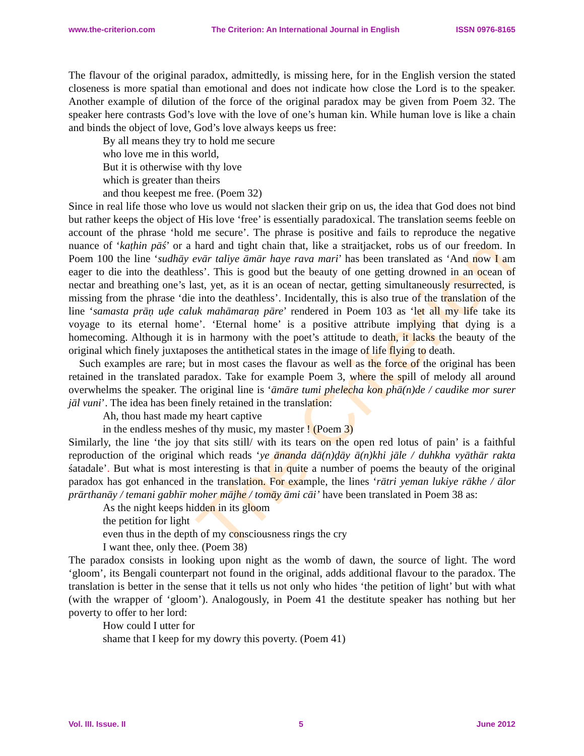www.the-criterion.com The Criterion: An International Journal in English ISSN 0976-8165
The Criterion
The flavour of the original paradox, admittedly, is missing here, for in the English version the stated closeness is more spatial than emotional and does not indicate how close the Lord is to the speaker. Another example of dilution of the force of the original paradox may be given from Poem 32. The speaker here contrasts God’s love with the love of one’s human kin. While human love is like a chain and binds the object of love, God’s love always keeps us free:
By all means they try to hold me secure
who love me in this world,
But it is otherwise with thy love
which is greater than theirs
and thou keepest me free. (Poem 32)
Since in real life those who love us would not slacken their grip on us, the idea that God does not bind but rather keeps the object of His love ‘free’ is essentially paradoxical. The translation seems feeble on account of the phrase ‘hold me secure’. The phrase is positive and fails to reproduce the negative nuance of ‘kaṭhin pāś’ or a hard and tight chain that, like a straitjacket, robs us of our freedom. In Poem 100 the line ‘sudhāy evār taliye āmār haye rava mari’ has been translated as ‘And now I am eager to die into the deathless’. This is good but the beauty of one getting drowned in an ocean of nectar and breathing one’s last, yet, as it is an ocean of nectar, getting simultaneously resurrected, is missing from the phrase ‘die into the deathless’. Incidentally, this is also true of the translation of the line ‘samasta prāṇ uḍe caluk mahāmaraṇ pāre’ rendered in Poem 103 as ‘let all my life take its voyage to its eternal home’. ‘Eternal home’ is a positive attribute implying that dying is a homecoming. Although it is in harmony with the poet’s attitude to death, it lacks the beauty of the original which finely juxtaposes the antithetical states in the image of life flying to death.
Such examples are rare; but in most cases the flavour as well as the force of the original has been retained in the translated paradox. Take for example Poem 3, where the spill of melody all around overwhelms the speaker. The original line is ‘āmāre tumi phelecha kon phā(n)de / caudike mor surer jāl vuni’. The idea has been finely retained in the translation:
Ah, thou hast made my heart captive
in the endless meshes of thy music, my master ! (Poem 3)
Similarly, the line ‘the joy that sits still/ with its tears on the open red lotus of pain’ is a faithful reproduction of the original which reads ‘ye ānanda dā(n)ḍāy ā(n)khi jāle / duhkha vyāthār rakta śatadale’. But what is most interesting is that in quite a number of poems the beauty of the original paradox has got enhanced in the translation. For example, the lines ‘rātri yeman lukiye rākhe / ālor prārthanāy / temani gabhīr moher mājhe / tomāy āmi cāi’ have been translated in Poem 38 as:
As the night keeps hidden in its gloom
the petition for light
even thus in the depth of my consciousness rings the cry
I want thee, only thee. (Poem 38)
The paradox consists in looking upon night as the womb of dawn, the source of light. The word ‘gloom’, its Bengali counterpart not found in the original, adds additional flavour to the paradox. The translation is better in the sense that it tells us not only who hides ‘the petition of light’ but with what (with the wrapper of ‘gloom’). Analogously, in Poem 41 the destitute speaker has nothing but her poverty to offer to her lord:
How could I utter for
shame that I keep for my dowry this poverty. (Poem 41)
Vol. III. Issue. II 5 June 2012